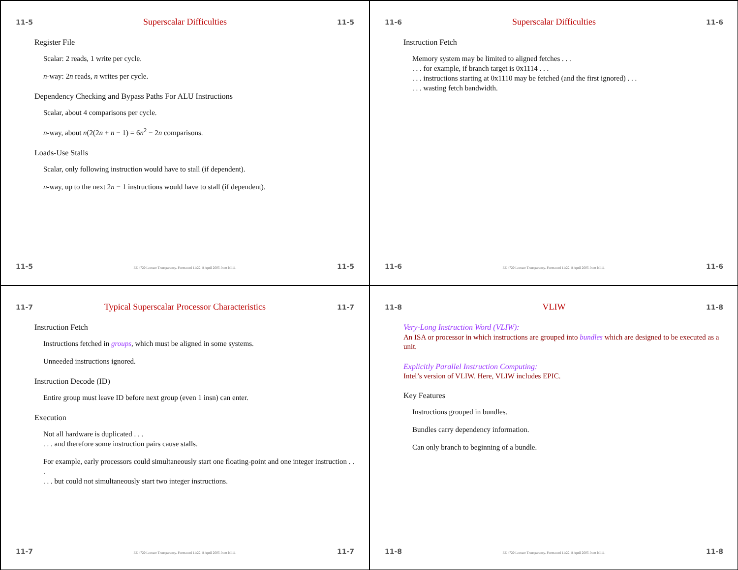11-5 Superscalar Difficulties 11-5
Register File
Scalar: 2 reads, 1 write per cycle.
n-way: 2n reads, n writes per cycle.
Dependency Checking and Bypass Paths For ALU Instructions
Scalar, about 4 comparisons per cycle.
n-way, about n(2(2n + n − 1) = 6n<sup>2</sup> − 2n comparisons.
Loads-Use Stalls
Scalar, only following instruction would have to stall (if dependent).
n-way, up to the next 2n − 1 instructions would have to stall (if dependent).
11-5 EE 4720 Lecture Transparency. Formatted 11:22, 8 April 2005 from lsli11. 11-5
11-6 Superscalar Difficulties 11-6
Instruction Fetch
Memory system may be limited to aligned fetches . . .
. . . for example, if branch target is 0x1114 . . .
. . . instructions starting at 0x1110 may be fetched (and the first ignored) . . .
. . . wasting fetch bandwidth.
11-6 EE 4720 Lecture Transparency. Formatted 11:22, 8 April 2005 from lsli11. 11-6
11-7 Typical Superscalar Processor Characteristics 11-7
Instruction Fetch
Instructions fetched in groups, which must be aligned in some systems.
Unneeded instructions ignored.
Instruction Decode (ID)
Entire group must leave ID before next group (even 1 insn) can enter.
Execution
Not all hardware is duplicated . . .
. . . and therefore some instruction pairs cause stalls.
For example, early processors could simultaneously start one floating-point and one integer instruction . . .
. . . but could not simultaneously start two integer instructions.
11-7 EE 4720 Lecture Transparency. Formatted 11:22, 8 April 2005 from lsli11. 11-7
11-8 VLIW 11-8
Very-Long Instruction Word (VLIW):
An ISA or processor in which instructions are grouped into bundles which are designed to be executed as a unit.
Explicitly Parallel Instruction Computing:
Intel’s version of VLIW. Here, VLIW includes EPIC.
Key Features
Instructions grouped in bundles.
Bundles carry dependency information.
Can only branch to beginning of a bundle.
11-8 EE 4720 Lecture Transparency. Formatted 11:22, 8 April 2005 from lsli11. 11-8